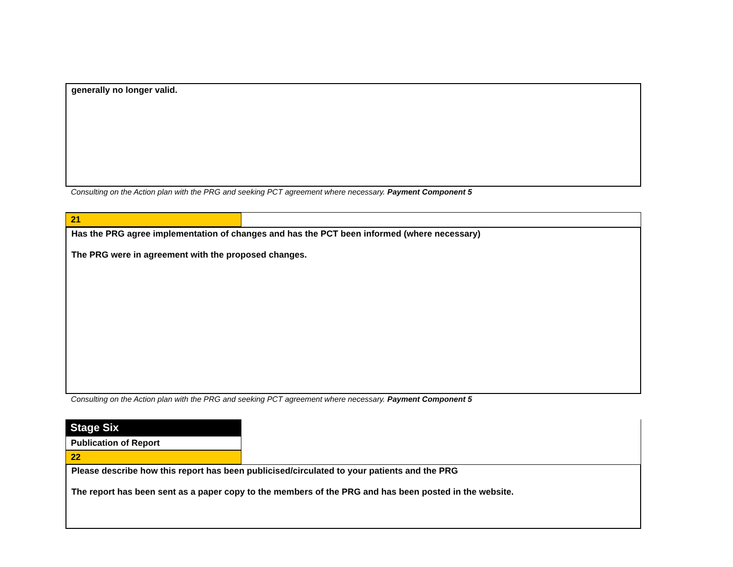generally no longer valid.
Consulting on the Action plan with the PRG and seeking PCT agreement where necessary. Payment Component 5
21
Has the PRG agree implementation of changes and has the PCT been informed (where necessary)
The PRG were in agreement with the proposed changes.
Consulting on the Action plan with the PRG and seeking PCT agreement where necessary. Payment Component 5
Stage Six
Publication of Report
22
Please describe how this report has been publicised/circulated to your patients and the PRG
The report has been sent as a paper copy to the members of the PRG and has been posted in the website.